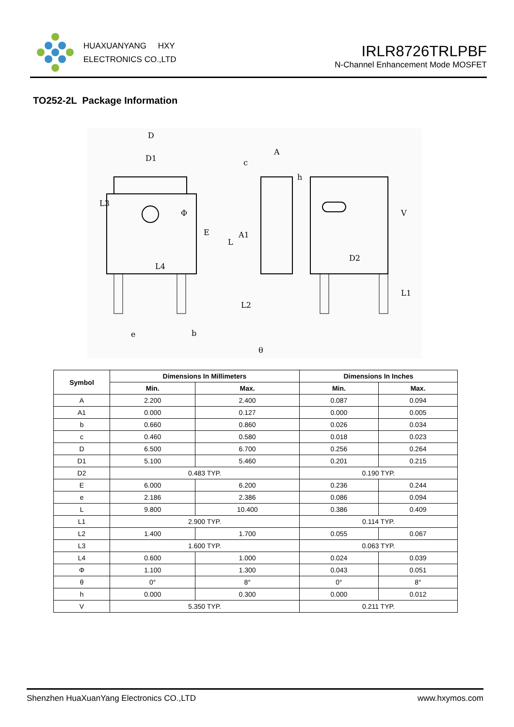HUAXUANYANG HXY
ELECTRONICS CO.,LTD
IRLR8726TRLPBF
N-Channel Enhancement Mode MOSFET
TO252-2L Package Information
D
D1
L3
Φ
E
L
L4
e
b
A
c
h
A1
L2
θ
V
D2
L1
| Symbol | Dimensions In Millimeters | | Dimensions In Inches | |
| --- | --- | --- | --- | --- |
| | Min. | Max. | Min. | Max. |
| A | 2.200 | 2.400 | 0.087 | 0.094 |
| A1 | 0.000 | 0.127 | 0.000 | 0.005 |
| b | 0.660 | 0.860 | 0.026 | 0.034 |
| c | 0.460 | 0.580 | 0.018 | 0.023 |
| D | 6.500 | 6.700 | 0.256 | 0.264 |
| D1 | 5.100 | 5.460 | 0.201 | 0.215 |
| D2 | 0.483 TYP. | | 0.190 TYP. | |
| E | 6.000 | 6.200 | 0.236 | 0.244 |
| e | 2.186 | 2.386 | 0.086 | 0.094 |
| L | 9.800 | 10.400 | 0.386 | 0.409 |
| L1 | 2.900 TYP. | | 0.114 TYP. | |
| L2 | 1.400 | 1.700 | 0.055 | 0.067 |
| L3 | 1.600 TYP. | | 0.063 TYP. | |
| L4 | 0.600 | 1.000 | 0.024 | 0.039 |
| Φ | 1.100 | 1.300 | 0.043 | 0.051 |
| θ | 0° | 8° | 0° | 8° |
| h | 0.000 | 0.300 | 0.000 | 0.012 |
| V | 5.350 TYP. | | 0.211 TYP. | |
Shenzhen HuaXuanYang Electronics CO.,LTD www.hxymos.com